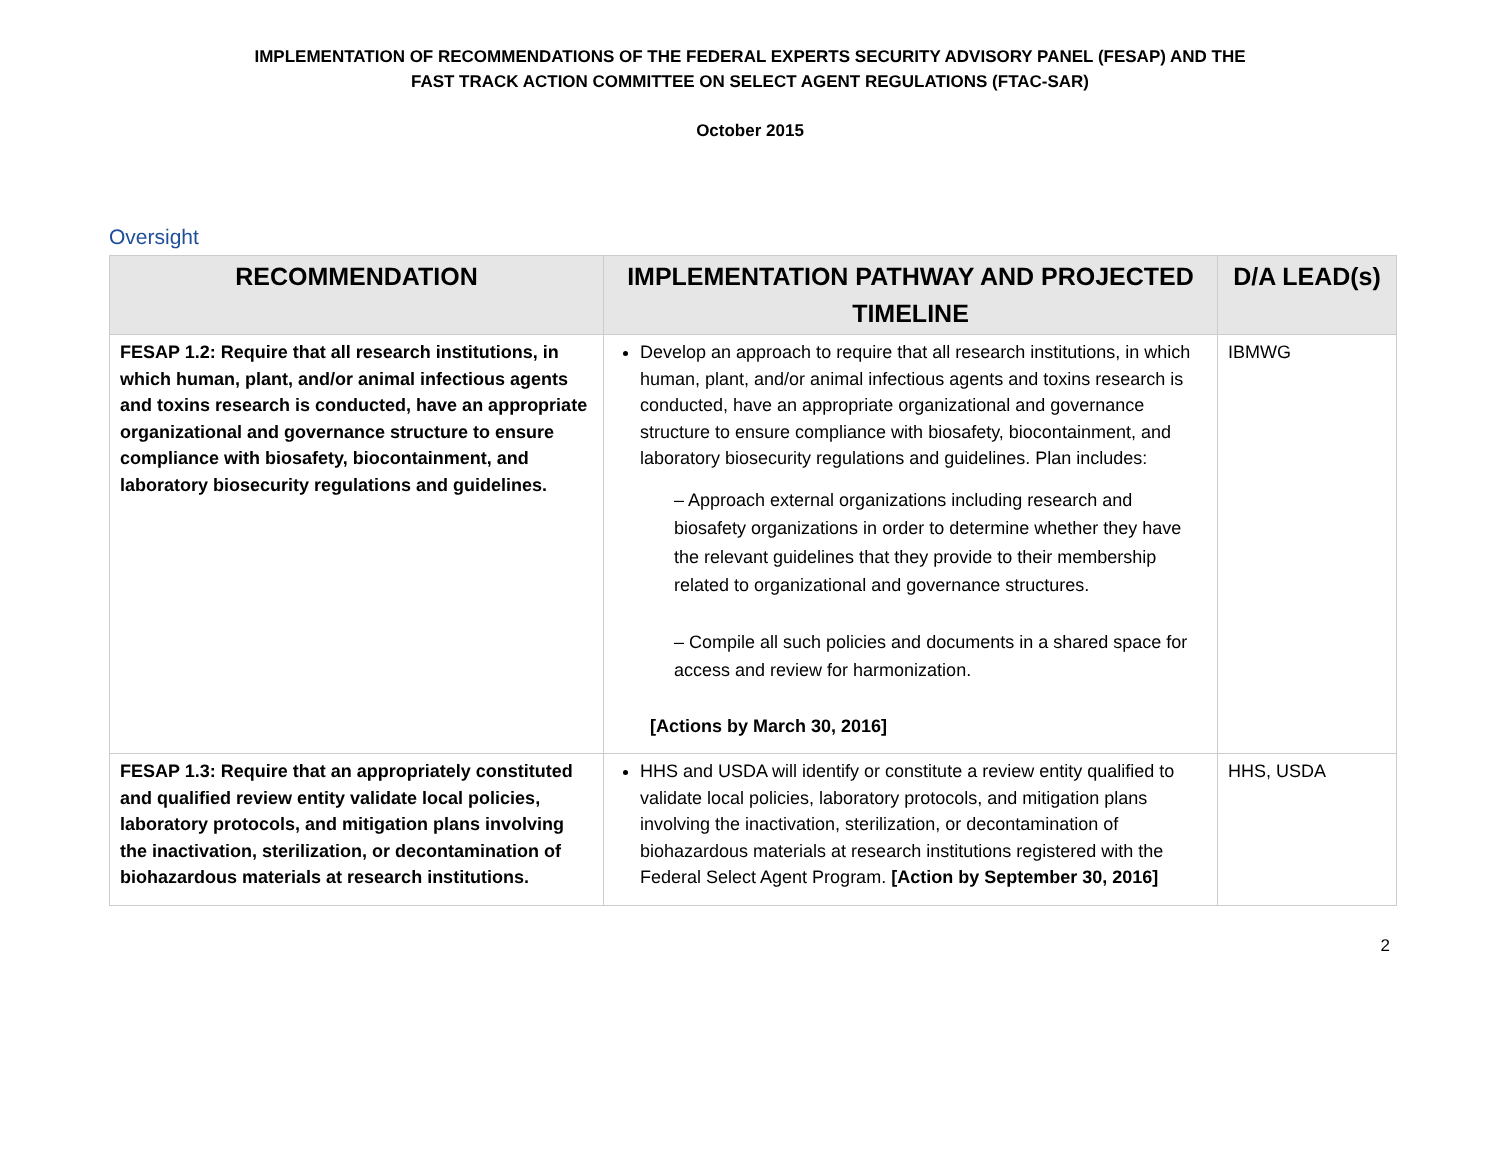IMPLEMENTATION OF RECOMMENDATIONS OF THE FEDERAL EXPERTS SECURITY ADVISORY PANEL (FESAP) AND THE
FAST TRACK ACTION COMMITTEE ON SELECT AGENT REGULATIONS (FTAC-SAR)
October 2015
Oversight
| RECOMMENDATION | IMPLEMENTATION PATHWAY AND PROJECTED TIMELINE | D/A LEAD(s) |
| --- | --- | --- |
| FESAP 1.2: Require that all research institutions, in which human, plant, and/or animal infectious agents and toxins research is conducted, have an appropriate organizational and governance structure to ensure compliance with biosafety, biocontainment, and laboratory biosecurity regulations and guidelines. | Develop an approach to require that all research institutions, in which human, plant, and/or animal infectious agents and toxins research is conducted, have an appropriate organizational and governance structure to ensure compliance with biosafety, biocontainment, and laboratory biosecurity regulations and guidelines. Plan includes: – Approach external organizations including research and biosafety organizations in order to determine whether they have the relevant guidelines that they provide to their membership related to organizational and governance structures. – Compile all such policies and documents in a shared space for access and review for harmonization. [Actions by March 30, 2016] | IBMWG |
| FESAP 1.3: Require that an appropriately constituted and qualified review entity validate local policies, laboratory protocols, and mitigation plans involving the inactivation, sterilization, or decontamination of biohazardous materials at research institutions. | HHS and USDA will identify or constitute a review entity qualified to validate local policies, laboratory protocols, and mitigation plans involving the inactivation, sterilization, or decontamination of biohazardous materials at research institutions registered with the Federal Select Agent Program. [Action by September 30, 2016] | HHS, USDA |
2